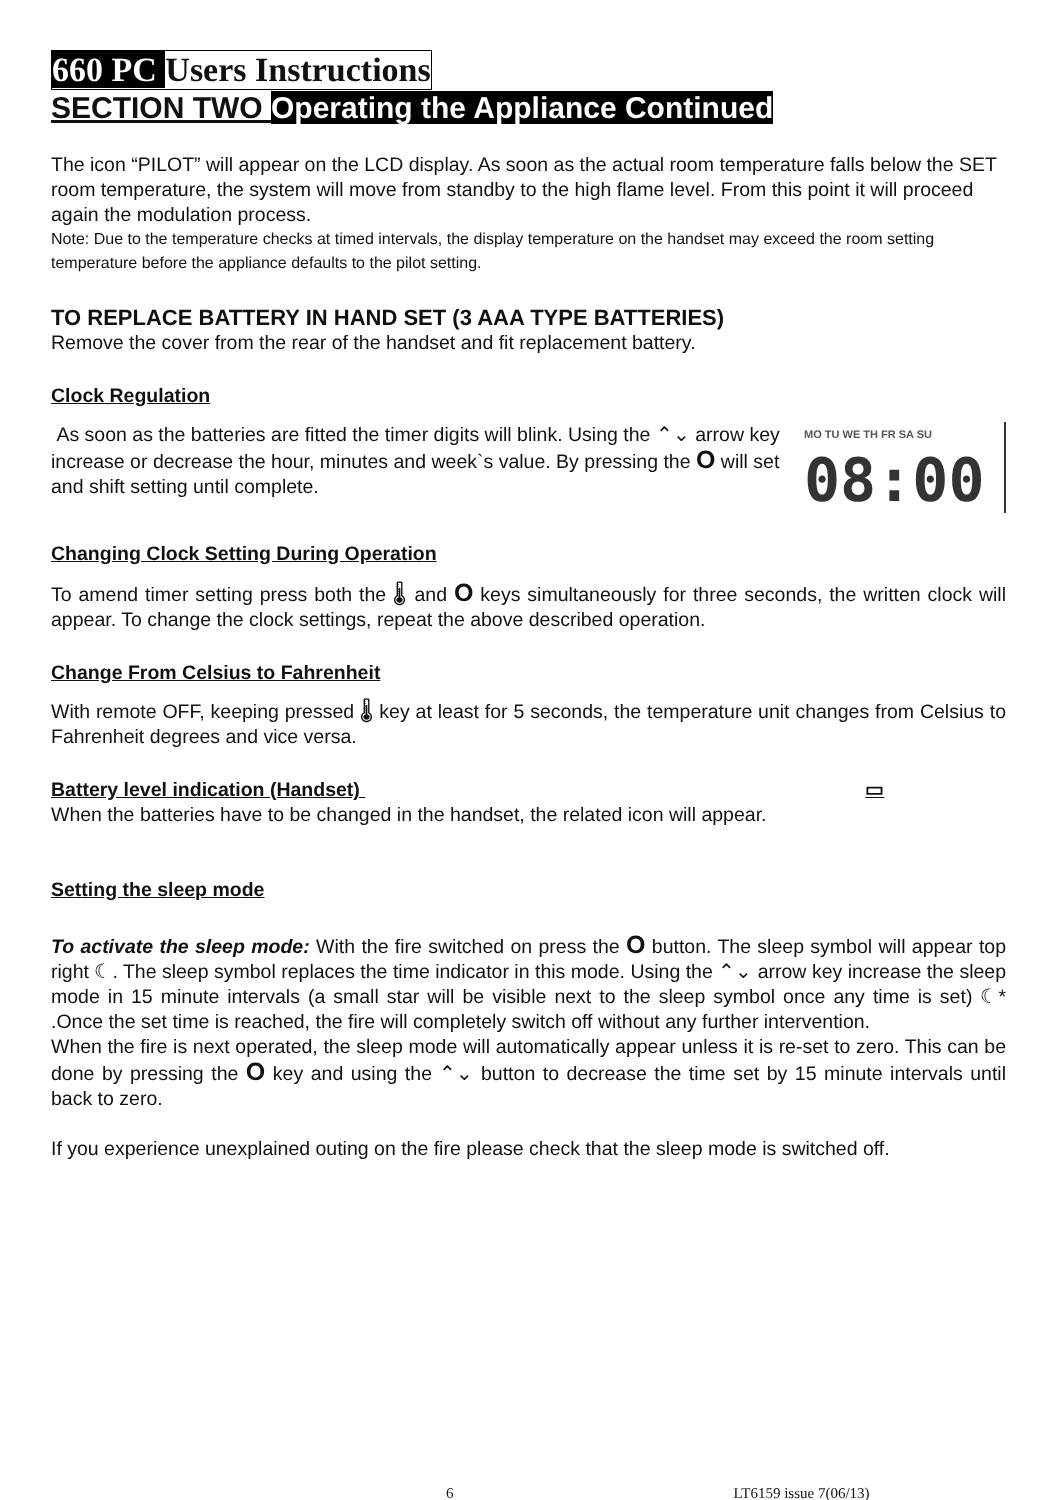660 PC Users Instructions
SECTION TWO Operating the Appliance Continued
The icon “PILOT” will appear on the LCD display. As soon as the actual room temperature falls below the SET room temperature, the system will move from standby to the high flame level. From this point it will proceed again the modulation process.
Note: Due to the temperature checks at timed intervals, the display temperature on the handset may exceed the room setting temperature before the appliance defaults to the pilot setting.
TO REPLACE BATTERY IN HAND SET (3 AAA TYPE BATTERIES)
Remove the cover from the rear of the handset and fit replacement battery.
Clock Regulation
As soon as the batteries are fitted the timer digits will blink. Using the ⌃⌄ arrow key increase or decrease the hour, minutes and week`s value. By pressing the O will set and shift setting until complete.
MO TU WE TH FR SA SU
08:00
Changing Clock Setting During Operation
To amend timer setting press both the 🌡 and O keys simultaneously for three seconds, the written clock will appear. To change the clock settings, repeat the above described operation.
Change From Celsius to Fahrenheit
With remote OFF, keeping pressed 🌡 key at least for 5 seconds, the temperature unit changes from Celsius to Fahrenheit degrees and vice versa.
Battery level indication (Handset) ▭
When the batteries have to be changed in the handset, the related icon will appear.
Setting the sleep mode
To activate the sleep mode: With the fire switched on press the O button. The sleep symbol will appear top right ☾. The sleep symbol replaces the time indicator in this mode. Using the ⌃⌄ arrow key increase the sleep mode in 15 minute intervals (a small star will be visible next to the sleep symbol once any time is set) ☾* .Once the set time is reached, the fire will completely switch off without any further intervention.
When the fire is next operated, the sleep mode will automatically appear unless it is re-set to zero. This can be done by pressing the O key and using the ⌃⌄ button to decrease the time set by 15 minute intervals until back to zero.
If you experience unexplained outing on the fire please check that the sleep mode is switched off.
6 LT6159 issue 7(06/13)